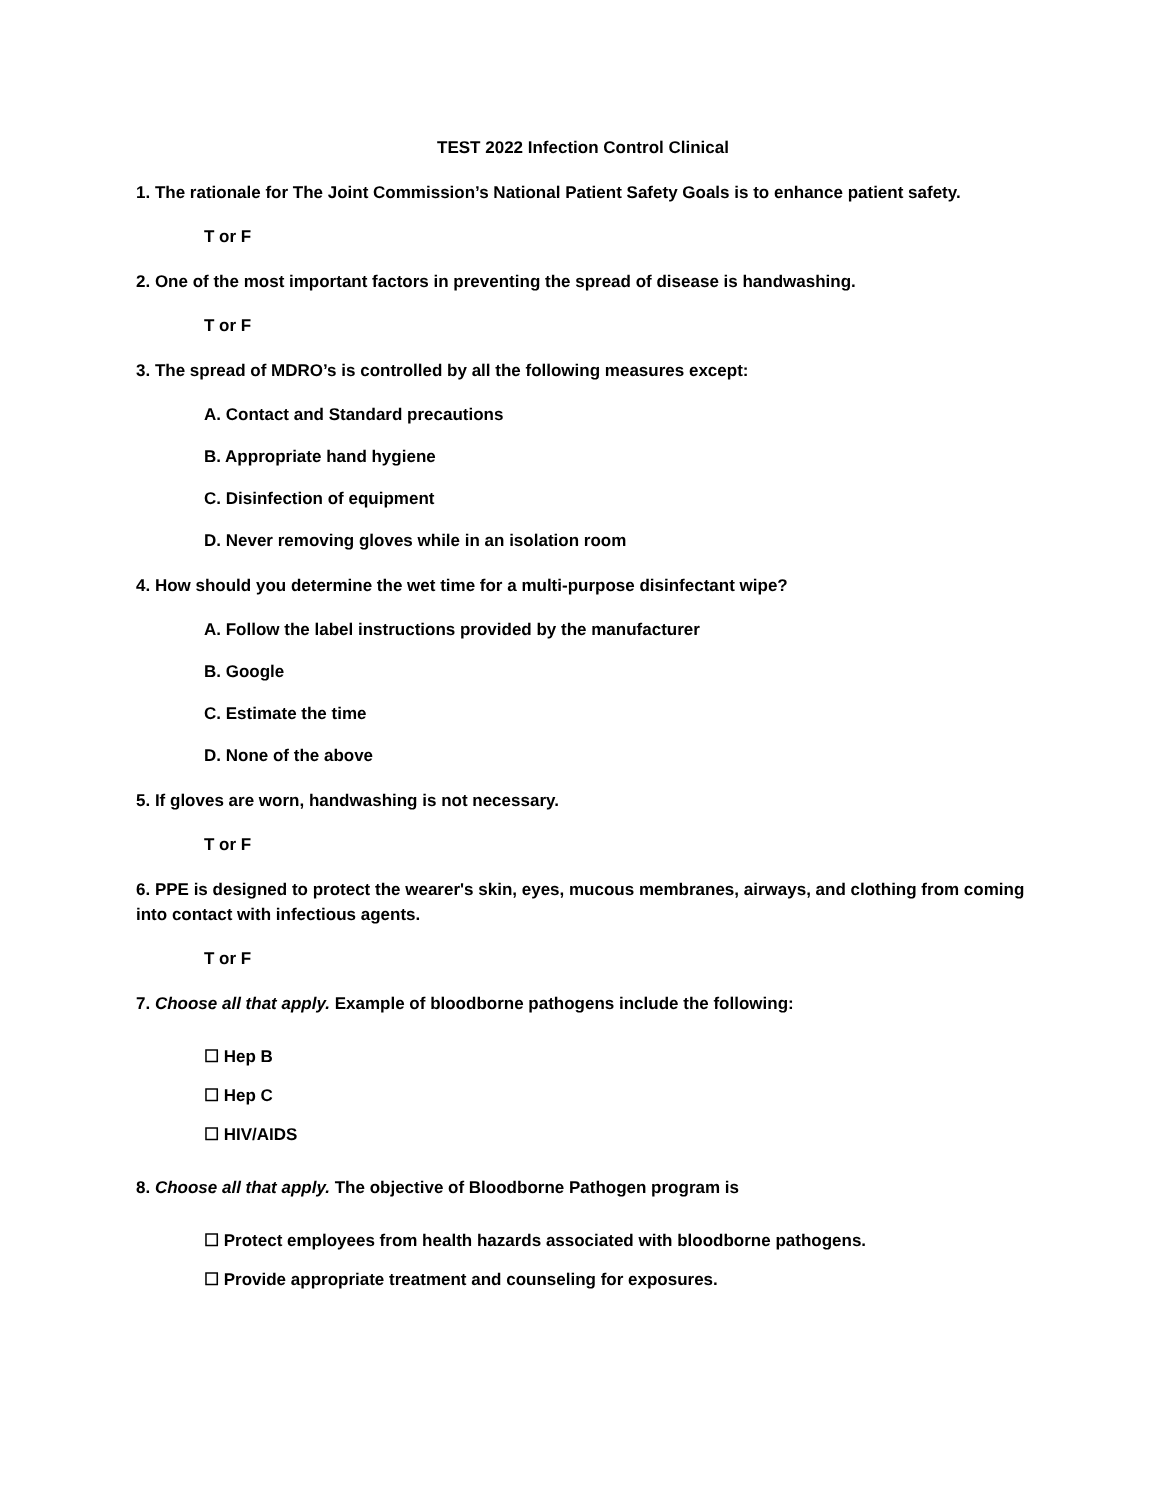TEST 2022 Infection Control Clinical
1. The rationale for The Joint Commission’s National Patient Safety Goals is to enhance patient safety.
T or F
2. One of the most important factors in preventing the spread of disease is handwashing.
T or F
3. The spread of MDRO’s is controlled by all the following measures except:
A. Contact and Standard precautions
B. Appropriate hand hygiene
C. Disinfection of equipment
D. Never removing gloves while in an isolation room
4. How should you determine the wet time for a multi-purpose disinfectant wipe?
A. Follow the label instructions provided by the manufacturer
B. Google
C. Estimate the time
D. None of the above
5. If gloves are worn, handwashing is not necessary.
T or F
6. PPE is designed to protect the wearer's skin, eyes, mucous membranes, airways, and clothing from coming into contact with infectious agents.
T or F
7. Choose all that apply. Example of bloodborne pathogens include the following:
☐ Hep B
☐ Hep C
☐ HIV/AIDS
8. Choose all that apply. The objective of Bloodborne Pathogen program is
☐ Protect employees from health hazards associated with bloodborne pathogens.
☐ Provide appropriate treatment and counseling for exposures.